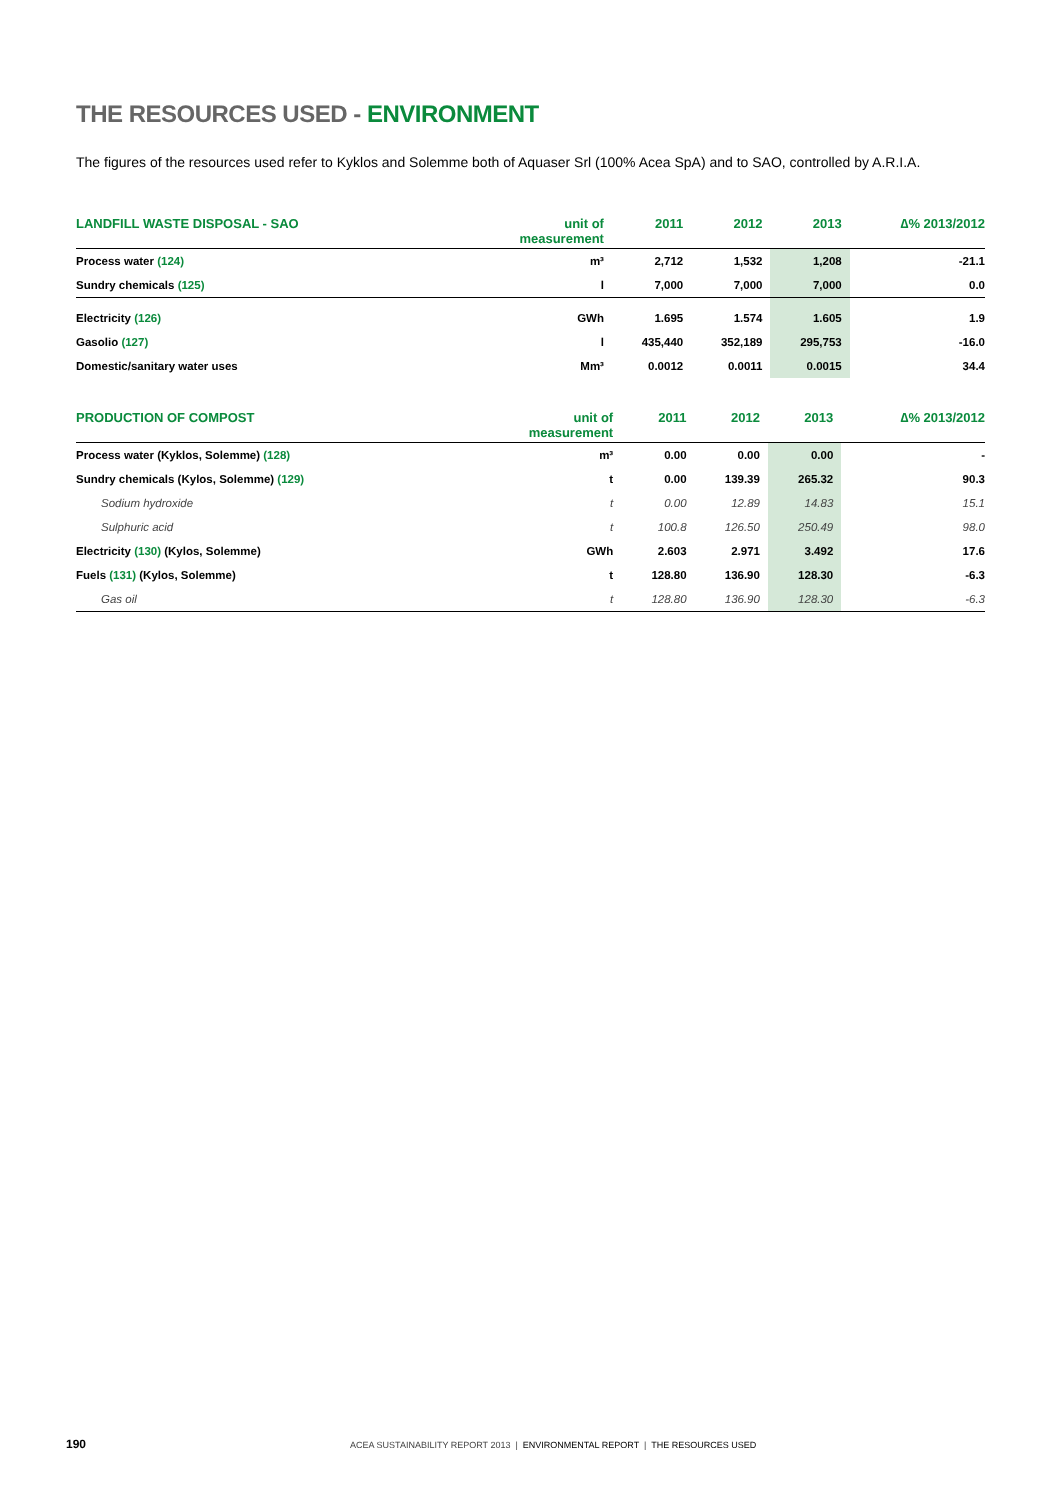THE RESOURCES USED - ENVIRONMENT
The figures of the resources used refer to Kyklos and Solemme both of Aquaser Srl (100% Acea SpA) and to SAO, controlled by A.R.I.A.
| LANDFILL WASTE DISPOSAL - SAO | unit of measurement | 2011 | 2012 | 2013 | ∆% 2013/2012 |
| --- | --- | --- | --- | --- | --- |
| Process water (124) | m³ | 2,712 | 1,532 | 1,208 | -21.1 |
| Sundry chemicals (125) | l | 7,000 | 7,000 | 7,000 | 0.0 |
| Electricity (126) | GWh | 1.695 | 1.574 | 1.605 | 1.9 |
| Gasolio (127) | l | 435,440 | 352,189 | 295,753 | -16.0 |
| Domestic/sanitary water uses | Mm³ | 0.0012 | 0.0011 | 0.0015 | 34.4 |
| PRODUCTION OF COMPOST | unit of measurement | 2011 | 2012 | 2013 | ∆% 2013/2012 |
| --- | --- | --- | --- | --- | --- |
| Process water (Kyklos, Solemme) (128) | m³ | 0.00 | 0.00 | 0.00 | - |
| Sundry chemicals (Kylos, Solemme) (129) | t | 0.00 | 139.39 | 265.32 | 90.3 |
| Sodium hydroxide | t | 0.00 | 12.89 | 14.83 | 15.1 |
| Sulphuric acid | t | 100.8 | 126.50 | 250.49 | 98.0 |
| Electricity (130) (Kylos, Solemme) | GWh | 2.603 | 2.971 | 3.492 | 17.6 |
| Fuels (131) (Kylos, Solemme) | t | 128.80 | 136.90 | 128.30 | -6.3 |
| Gas oil | t | 128.80 | 136.90 | 128.30 | -6.3 |
190 ACEA SUSTAINABILITY REPORT 2013 | ENVIRONMENTAL REPORT | THE RESOURCES USED